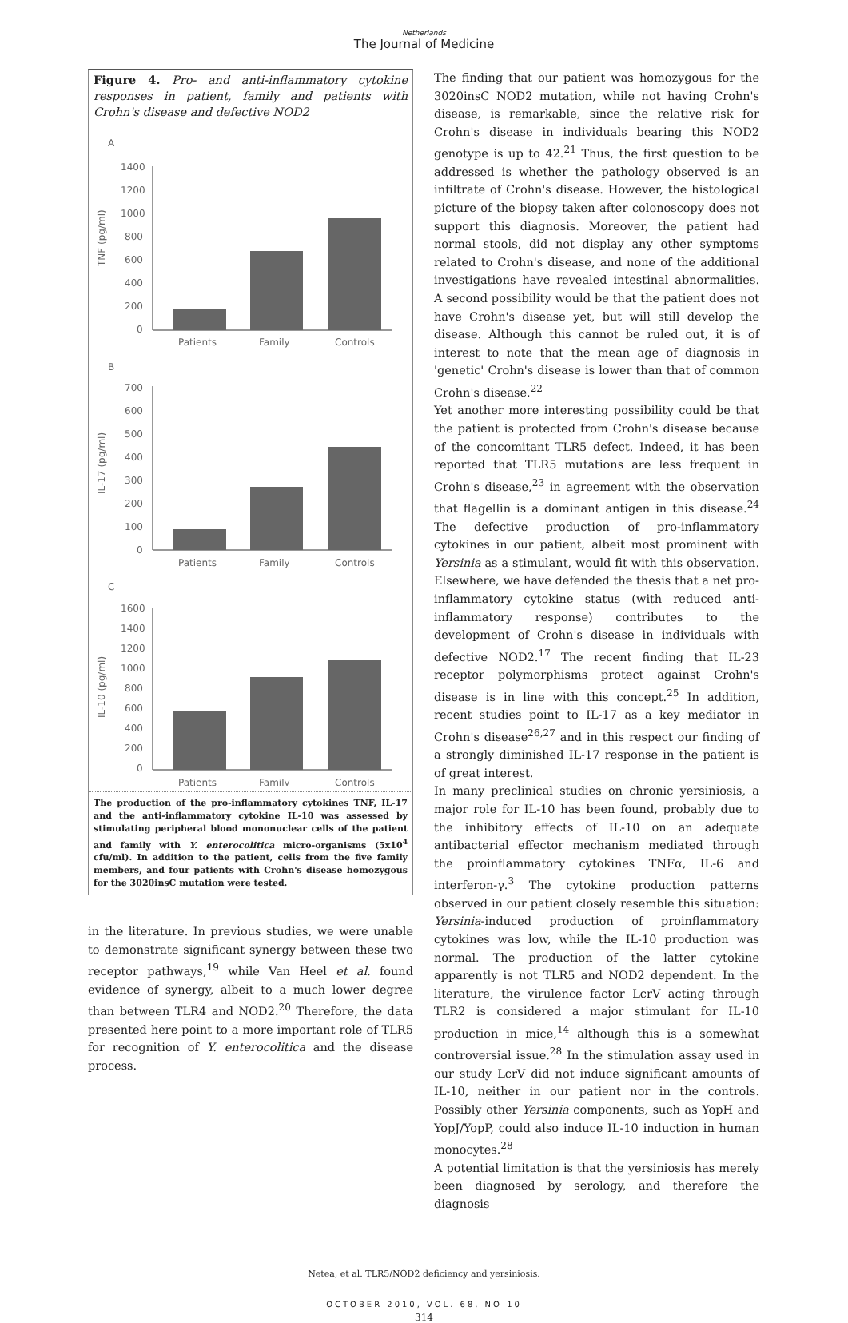Netherlands
The Journal of Medicine
Figure 4. Pro- and anti-inflammatory cytokine responses in patient, family and patients with Crohn's disease and defective NOD2
A
TNF (pg/ml)
1400
1200
1000
800
600
400
200
0
Patients
Family
Controls
B
IL-17 (pg/ml)
700
600
500
400
300
200
100
0
Patients
Family
Controls
C
IL-10 (pg/ml)
1600
1400
1200
1000
800
600
400
200
0
Patients
Family
Controls
The production of the pro-inflammatory cytokines TNF, IL-17 and the anti-inflammatory cytokine IL-10 was assessed by stimulating peripheral blood mononuclear cells of the patient and family with Y. enterocolitica micro-organisms (5x10<sup>4</sup> cfu/ml). In addition to the patient, cells from the five family members, and four patients with Crohn's disease homozygous for the 3020insC mutation were tested.
in the literature. In previous studies, we were unable to demonstrate significant synergy between these two receptor pathways,<sup>19</sup> while Van Heel et al. found evidence of synergy, albeit to a much lower degree than between TLR4 and NOD2.<sup>20</sup> Therefore, the data presented here point to a more important role of TLR5 for recognition of Y. enterocolitica and the disease process.
The finding that our patient was homozygous for the 3020insC NOD2 mutation, while not having Crohn's disease, is remarkable, since the relative risk for Crohn's disease in individuals bearing this NOD2 genotype is up to 42.<sup>21</sup> Thus, the first question to be addressed is whether the pathology observed is an infiltrate of Crohn's disease. However, the histological picture of the biopsy taken after colonoscopy does not support this diagnosis. Moreover, the patient had normal stools, did not display any other symptoms related to Crohn's disease, and none of the additional investigations have revealed intestinal abnormalities. A second possibility would be that the patient does not have Crohn's disease yet, but will still develop the disease. Although this cannot be ruled out, it is of interest to note that the mean age of diagnosis in 'genetic' Crohn's disease is lower than that of common Crohn's disease.<sup>22</sup>
Yet another more interesting possibility could be that the patient is protected from Crohn's disease because of the concomitant TLR5 defect. Indeed, it has been reported that TLR5 mutations are less frequent in Crohn's disease,<sup>23</sup> in agreement with the observation that flagellin is a dominant antigen in this disease.<sup>24</sup> The defective production of pro-inflammatory cytokines in our patient, albeit most prominent with Yersinia as a stimulant, would fit with this observation. Elsewhere, we have defended the thesis that a net pro-inflammatory cytokine status (with reduced anti-inflammatory response) contributes to the development of Crohn's disease in individuals with defective NOD2.<sup>17</sup> The recent finding that IL-23 receptor polymorphisms protect against Crohn's disease is in line with this concept.<sup>25</sup> In addition, recent studies point to IL-17 as a key mediator in Crohn's disease<sup>26,27</sup> and in this respect our finding of a strongly diminished IL-17 response in the patient is of great interest.
In many preclinical studies on chronic yersiniosis, a major role for IL-10 has been found, probably due to the inhibitory effects of IL-10 on an adequate antibacterial effector mechanism mediated through the proinflammatory cytokines TNFα, IL-6 and interferon-γ.<sup>3</sup> The cytokine production patterns observed in our patient closely resemble this situation: Yersinia-induced production of proinflammatory cytokines was low, while the IL-10 production was normal. The production of the latter cytokine apparently is not TLR5 and NOD2 dependent. In the literature, the virulence factor LcrV acting through TLR2 is considered a major stimulant for IL-10 production in mice,<sup>14</sup> although this is a somewhat controversial issue.<sup>28</sup> In the stimulation assay used in our study LcrV did not induce significant amounts of IL-10, neither in our patient nor in the controls. Possibly other Yersinia components, such as YopH and YopJ/YopP, could also induce IL-10 induction in human monocytes.<sup>28</sup>
A potential limitation is that the yersiniosis has merely been diagnosed by serology, and therefore the diagnosis
Netea, et al. TLR5/NOD2 deficiency and yersiniosis.
OCTOBER 2010, VOL. 68, NO 10
314